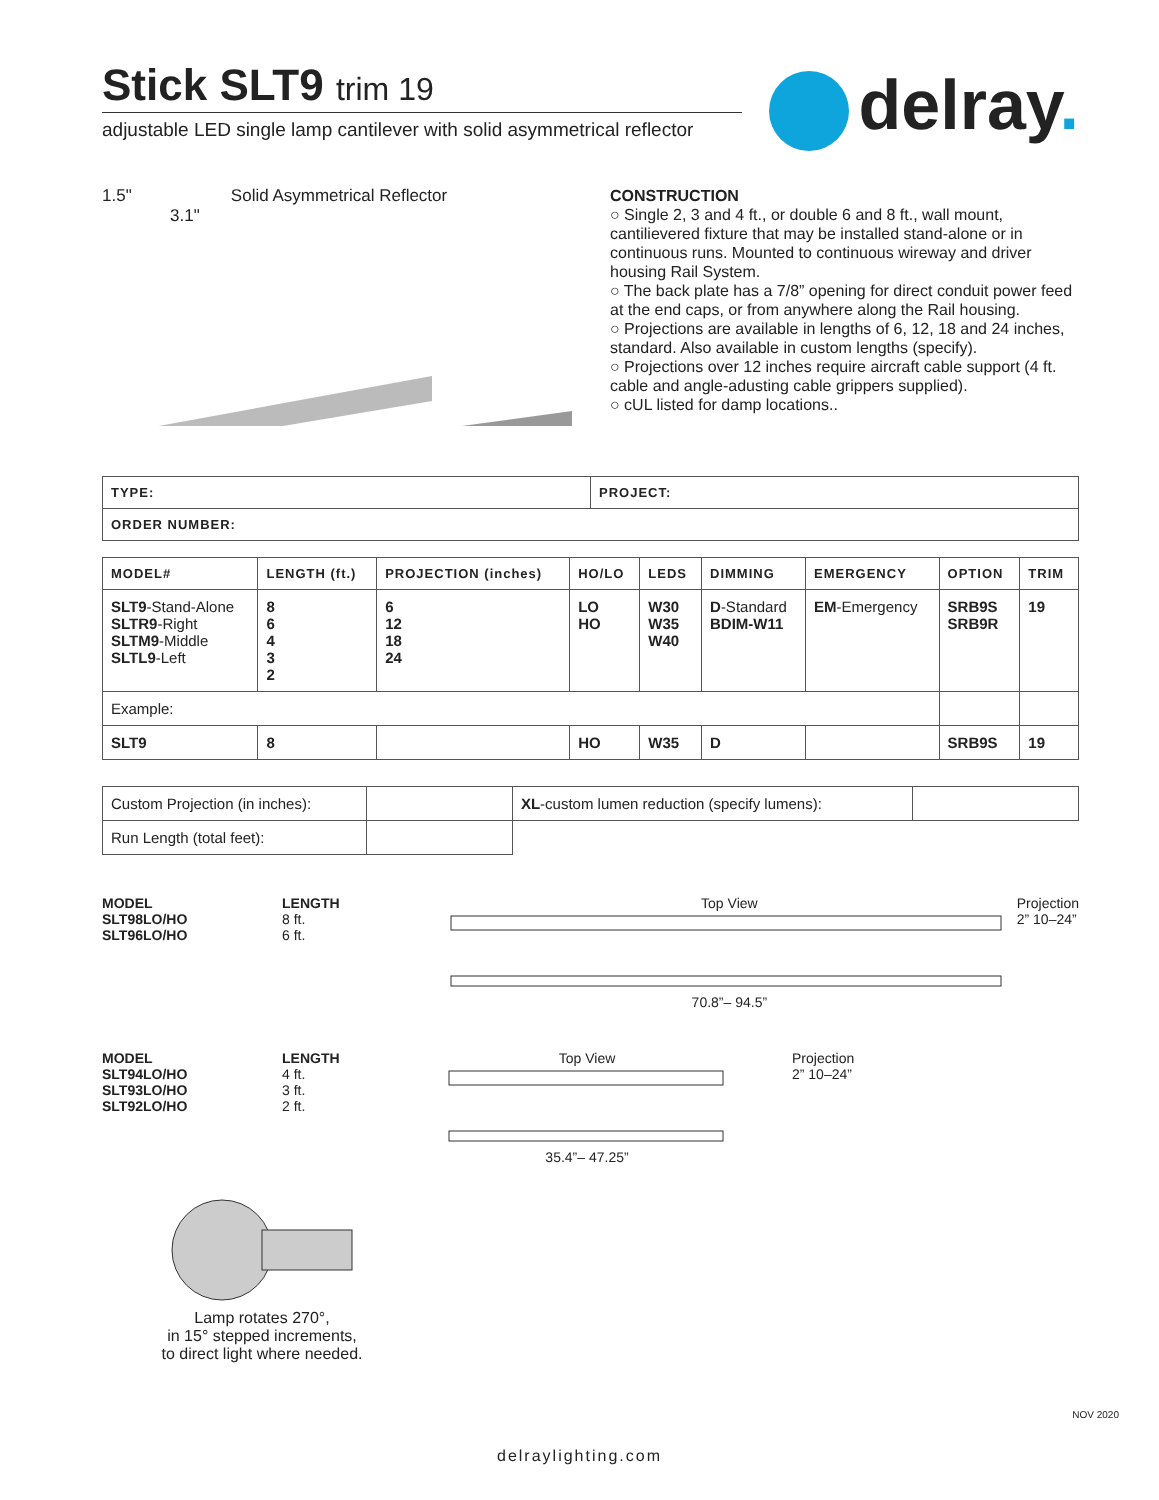Stick SLT9 trim 19
adjustable LED single lamp cantilever with solid asymmetrical reflector
delray.
1.5" Solid Asymmetrical Reflector
3.1"
CONSTRUCTION
○ Single 2, 3 and 4 ft., or double 6 and 8 ft., wall mount, cantilievered fixture that may be installed stand-alone or in continuous runs. Mounted to continuous wireway and driver housing Rail System.
○ The back plate has a 7/8” opening for direct conduit power feed at the end caps, or from anywhere along the Rail housing.
○ Projections are available in lengths of 6, 12, 18 and 24 inches, standard. Also available in custom lengths (specify).
○ Projections over 12 inches require aircraft cable support (4 ft. cable and angle-adusting cable grippers supplied).
○ cUL listed for damp locations..
| TYPE: | PROJECT: |
| --- | --- |
| ORDER NUMBER: | |
| MODEL# | LENGTH (ft.) | PROJECTION (inches) | HO/LO | LEDS | DIMMING | EMERGENCY | OPTION | TRIM |
| --- | --- | --- | --- | --- | --- | --- | --- | --- |
| SLT9 -Stand-Alone SLTR9 -Right SLTM9 -Middle SLTL9 -Left | 8 6 4 3 2 | 6 12 18 24 | LO HO | W30 W35 W40 | D -Standard BDIM-W11 | EM -Emergency | SRB9S SRB9R | 19 |
| Example: | | | | | | | | |
| SLT9 | 8 | | HO | W35 | D | | SRB9S | 19 |
| Custom Projection (in inches): | | XL -custom lumen reduction (specify lumens): | |
| Run Length (total feet): | | | |
MODEL
SLT98LO/HO
SLT96LO/HO
LENGTH
8 ft.
6 ft.
Top View
70.8”– 94.5”
Projection
2” 10–24”
MODEL
SLT94LO/HO
SLT93LO/HO
SLT92LO/HO
LENGTH
4 ft.
3 ft.
2 ft.
Top View
35.4”– 47.25”
Projection
2” 10–24”
Lamp rotates 270°,
in 15° stepped increments,
to direct light where needed.
NOV 2020
delraylighting.com